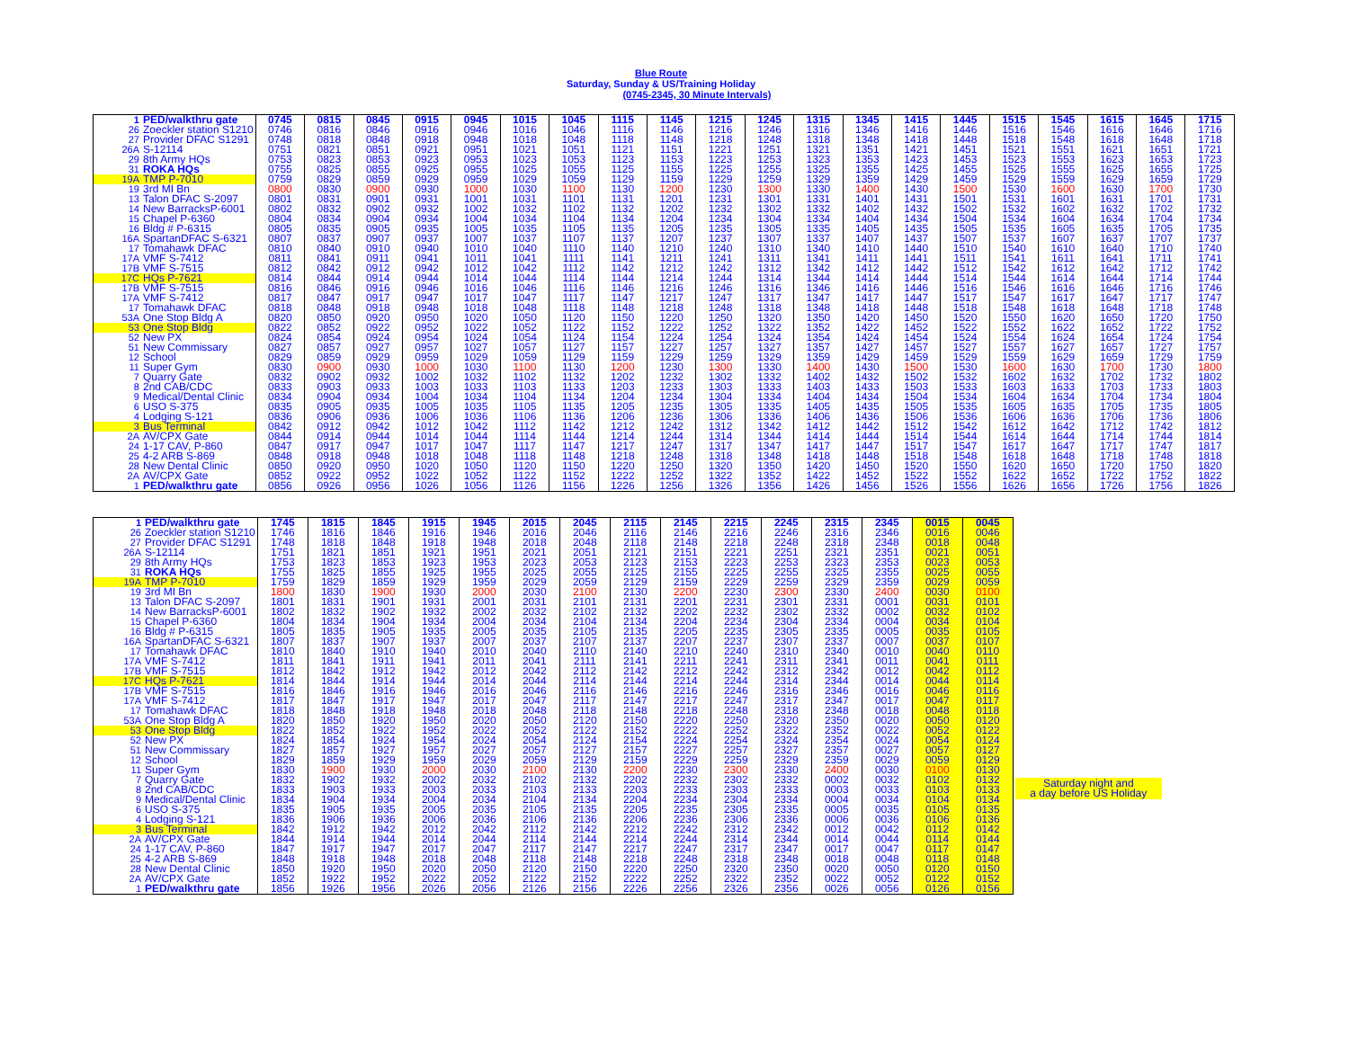Blue Route
Saturday, Sunday & US/Training Holiday
(0745-2345, 30 Minute Intervals)
| 1 | PED/walkthru gate | 0745 | 0815 | 0845 | 0915 | 0945 | 1015 | 1045 | 1115 | 1145 | 1215 | 1245 | 1315 | 1345 | 1415 | 1445 | 1515 | 1545 | 1615 | 1645 | 1715 |
| 26 | Zoeckler station S1210 | 0746 | 0816 | 0846 | 0916 | 0946 | 1016 | 1046 | 1116 | 1146 | 1216 | 1246 | 1316 | 1346 | 1416 | 1446 | 1516 | 1546 | 1616 | 1646 | 1716 |
| 27 | Provider DFAC S1291 | 0748 | 0818 | 0848 | 0918 | 0948 | 1018 | 1048 | 1118 | 1148 | 1218 | 1248 | 1318 | 1348 | 1418 | 1448 | 1518 | 1548 | 1618 | 1648 | 1718 |
| 26A | S-12114 | 0751 | 0821 | 0851 | 0921 | 0951 | 1021 | 1051 | 1121 | 1151 | 1221 | 1251 | 1321 | 1351 | 1421 | 1451 | 1521 | 1551 | 1621 | 1651 | 1721 |
| 29 | 8th Army HQs | 0753 | 0823 | 0853 | 0923 | 0953 | 1023 | 1053 | 1123 | 1153 | 1223 | 1253 | 1323 | 1353 | 1423 | 1453 | 1523 | 1553 | 1623 | 1653 | 1723 |
| 31 | ROKA HQs | 0755 | 0825 | 0855 | 0925 | 0955 | 1025 | 1055 | 1125 | 1155 | 1225 | 1255 | 1325 | 1355 | 1425 | 1455 | 1525 | 1555 | 1625 | 1655 | 1725 |
| 19A | TMP P-7010 | 0759 | 0829 | 0859 | 0929 | 0959 | 1029 | 1059 | 1129 | 1159 | 1229 | 1259 | 1329 | 1359 | 1429 | 1459 | 1529 | 1559 | 1629 | 1659 | 1729 |
| 19 | 3rd MI Bn | 0800 | 0830 | 0900 | 0930 | 1000 | 1030 | 1100 | 1130 | 1200 | 1230 | 1300 | 1330 | 1400 | 1430 | 1500 | 1530 | 1600 | 1630 | 1700 | 1730 |
| 13 | Talon DFAC S-2097 | 0801 | 0831 | 0901 | 0931 | 1001 | 1031 | 1101 | 1131 | 1201 | 1231 | 1301 | 1331 | 1401 | 1431 | 1501 | 1531 | 1601 | 1631 | 1701 | 1731 |
| 14 | New BarracksP-6001 | 0802 | 0832 | 0902 | 0932 | 1002 | 1032 | 1102 | 1132 | 1202 | 1232 | 1302 | 1332 | 1402 | 1432 | 1502 | 1532 | 1602 | 1632 | 1702 | 1732 |
| 15 | Chapel P-6360 | 0804 | 0834 | 0904 | 0934 | 1004 | 1034 | 1104 | 1134 | 1204 | 1234 | 1304 | 1334 | 1404 | 1434 | 1504 | 1534 | 1604 | 1634 | 1704 | 1734 |
| 16 | Bldg # P-6315 | 0805 | 0835 | 0905 | 0935 | 1005 | 1035 | 1105 | 1135 | 1205 | 1235 | 1305 | 1335 | 1405 | 1435 | 1505 | 1535 | 1605 | 1635 | 1705 | 1735 |
| 16A | SpartanDFAC S-6321 | 0807 | 0837 | 0907 | 0937 | 1007 | 1037 | 1107 | 1137 | 1207 | 1237 | 1307 | 1337 | 1407 | 1437 | 1507 | 1537 | 1607 | 1637 | 1707 | 1737 |
| 17 | Tomahawk DFAC | 0810 | 0840 | 0910 | 0940 | 1010 | 1040 | 1110 | 1140 | 1210 | 1240 | 1310 | 1340 | 1410 | 1440 | 1510 | 1540 | 1610 | 1640 | 1710 | 1740 |
| 17A | VMF S-7412 | 0811 | 0841 | 0911 | 0941 | 1011 | 1041 | 1111 | 1141 | 1211 | 1241 | 1311 | 1341 | 1411 | 1441 | 1511 | 1541 | 1611 | 1641 | 1711 | 1741 |
| 17B | VMF S-7515 | 0812 | 0842 | 0912 | 0942 | 1012 | 1042 | 1112 | 1142 | 1212 | 1242 | 1312 | 1342 | 1412 | 1442 | 1512 | 1542 | 1612 | 1642 | 1712 | 1742 |
| 17C | HQs P-7621 | 0814 | 0844 | 0914 | 0944 | 1014 | 1044 | 1114 | 1144 | 1214 | 1244 | 1314 | 1344 | 1414 | 1444 | 1514 | 1544 | 1614 | 1644 | 1714 | 1744 |
| 17B | VMF S-7515 | 0816 | 0846 | 0916 | 0946 | 1016 | 1046 | 1116 | 1146 | 1216 | 1246 | 1316 | 1346 | 1416 | 1446 | 1516 | 1546 | 1616 | 1646 | 1716 | 1746 |
| 17A | VMF S-7412 | 0817 | 0847 | 0917 | 0947 | 1017 | 1047 | 1117 | 1147 | 1217 | 1247 | 1317 | 1347 | 1417 | 1447 | 1517 | 1547 | 1617 | 1647 | 1717 | 1747 |
| 17 | Tomahawk DFAC | 0818 | 0848 | 0918 | 0948 | 1018 | 1048 | 1118 | 1148 | 1218 | 1248 | 1318 | 1348 | 1418 | 1448 | 1518 | 1548 | 1618 | 1648 | 1718 | 1748 |
| 53A | One Stop Bldg A | 0820 | 0850 | 0920 | 0950 | 1020 | 1050 | 1120 | 1150 | 1220 | 1250 | 1320 | 1350 | 1420 | 1450 | 1520 | 1550 | 1620 | 1650 | 1720 | 1750 |
| 53 | One Stop Bldg | 0822 | 0852 | 0922 | 0952 | 1022 | 1052 | 1122 | 1152 | 1222 | 1252 | 1322 | 1352 | 1422 | 1452 | 1522 | 1552 | 1622 | 1652 | 1722 | 1752 |
| 52 | New PX | 0824 | 0854 | 0924 | 0954 | 1024 | 1054 | 1124 | 1154 | 1224 | 1254 | 1324 | 1354 | 1424 | 1454 | 1524 | 1554 | 1624 | 1654 | 1724 | 1754 |
| 51 | New Commissary | 0827 | 0857 | 0927 | 0957 | 1027 | 1057 | 1127 | 1157 | 1227 | 1257 | 1327 | 1357 | 1427 | 1457 | 1527 | 1557 | 1627 | 1657 | 1727 | 1757 |
| 12 | School | 0829 | 0859 | 0929 | 0959 | 1029 | 1059 | 1129 | 1159 | 1229 | 1259 | 1329 | 1359 | 1429 | 1459 | 1529 | 1559 | 1629 | 1659 | 1729 | 1759 |
| 11 | Super Gym | 0830 | 0900 | 0930 | 1000 | 1030 | 1100 | 1130 | 1200 | 1230 | 1300 | 1330 | 1400 | 1430 | 1500 | 1530 | 1600 | 1630 | 1700 | 1730 | 1800 |
| 7 | Quarry Gate | 0832 | 0902 | 0932 | 1002 | 1032 | 1102 | 1132 | 1202 | 1232 | 1302 | 1332 | 1402 | 1432 | 1502 | 1532 | 1602 | 1632 | 1702 | 1732 | 1802 |
| 8 | 2nd CAB/CDC | 0833 | 0903 | 0933 | 1003 | 1033 | 1103 | 1133 | 1203 | 1233 | 1303 | 1333 | 1403 | 1433 | 1503 | 1533 | 1603 | 1633 | 1703 | 1733 | 1803 |
| 9 | Medical/Dental Clinic | 0834 | 0904 | 0934 | 1004 | 1034 | 1104 | 1134 | 1204 | 1234 | 1304 | 1334 | 1404 | 1434 | 1504 | 1534 | 1604 | 1634 | 1704 | 1734 | 1804 |
| 6 | USO S-375 | 0835 | 0905 | 0935 | 1005 | 1035 | 1105 | 1135 | 1205 | 1235 | 1305 | 1335 | 1405 | 1435 | 1505 | 1535 | 1605 | 1635 | 1705 | 1735 | 1805 |
| 4 | Lodging S-121 | 0836 | 0906 | 0936 | 1006 | 1036 | 1106 | 1136 | 1206 | 1236 | 1306 | 1336 | 1406 | 1436 | 1506 | 1536 | 1606 | 1636 | 1706 | 1736 | 1806 |
| 3 | Bus Terminal | 0842 | 0912 | 0942 | 1012 | 1042 | 1112 | 1142 | 1212 | 1242 | 1312 | 1342 | 1412 | 1442 | 1512 | 1542 | 1612 | 1642 | 1712 | 1742 | 1812 |
| 2A | AV/CPX Gate | 0844 | 0914 | 0944 | 1014 | 1044 | 1114 | 1144 | 1214 | 1244 | 1314 | 1344 | 1414 | 1444 | 1514 | 1544 | 1614 | 1644 | 1714 | 1744 | 1814 |
| 24 | 1-17 CAV, P-860 | 0847 | 0917 | 0947 | 1017 | 1047 | 1117 | 1147 | 1217 | 1247 | 1317 | 1347 | 1417 | 1447 | 1517 | 1547 | 1617 | 1647 | 1717 | 1747 | 1817 |
| 25 | 4-2 ARB S-869 | 0848 | 0918 | 0948 | 1018 | 1048 | 1118 | 1148 | 1218 | 1248 | 1318 | 1348 | 1418 | 1448 | 1518 | 1548 | 1618 | 1648 | 1718 | 1748 | 1818 |
| 28 | New Dental Clinic | 0850 | 0920 | 0950 | 1020 | 1050 | 1120 | 1150 | 1220 | 1250 | 1320 | 1350 | 1420 | 1450 | 1520 | 1550 | 1620 | 1650 | 1720 | 1750 | 1820 |
| 2A | AV/CPX Gate | 0852 | 0922 | 0952 | 1022 | 1052 | 1122 | 1152 | 1222 | 1252 | 1322 | 1352 | 1422 | 1452 | 1522 | 1552 | 1622 | 1652 | 1722 | 1752 | 1822 |
| 1 | PED/walkthru gate | 0856 | 0926 | 0956 | 1026 | 1056 | 1126 | 1156 | 1226 | 1256 | 1326 | 1356 | 1426 | 1456 | 1526 | 1556 | 1626 | 1656 | 1726 | 1756 | 1826 |
| 1 | PED/walkthru gate | 1745 | 1815 | 1845 | 1915 | 1945 | 2015 | 2045 | 2115 | 2145 | 2215 | 2245 | 2315 | 2345 | 0015 | 0045 |
| 26 | Zoeckler station S1210 | 1746 | 1816 | 1846 | 1916 | 1946 | 2016 | 2046 | 2116 | 2146 | 2216 | 2246 | 2316 | 2346 | 0016 | 0046 |
| 27 | Provider DFAC S1291 | 1748 | 1818 | 1848 | 1918 | 1948 | 2018 | 2048 | 2118 | 2148 | 2218 | 2248 | 2318 | 2348 | 0018 | 0048 |
| 26A | S-12114 | 1751 | 1821 | 1851 | 1921 | 1951 | 2021 | 2051 | 2121 | 2151 | 2221 | 2251 | 2321 | 2351 | 0021 | 0051 |
| 29 | 8th Army HQs | 1753 | 1823 | 1853 | 1923 | 1953 | 2023 | 2053 | 2123 | 2153 | 2223 | 2253 | 2323 | 2353 | 0023 | 0053 |
| 31 | ROKA HQs | 1755 | 1825 | 1855 | 1925 | 1955 | 2025 | 2055 | 2125 | 2155 | 2225 | 2255 | 2325 | 2355 | 0025 | 0055 |
| 19A | TMP P-7010 | 1759 | 1829 | 1859 | 1929 | 1959 | 2029 | 2059 | 2129 | 2159 | 2229 | 2259 | 2329 | 2359 | 0029 | 0059 |
| 19 | 3rd MI Bn | 1800 | 1830 | 1900 | 1930 | 2000 | 2030 | 2100 | 2130 | 2200 | 2230 | 2300 | 2330 | 2400 | 0030 | 0100 |
| 13 | Talon DFAC S-2097 | 1801 | 1831 | 1901 | 1931 | 2001 | 2031 | 2101 | 2131 | 2201 | 2231 | 2301 | 2331 | 0001 | 0031 | 0101 |
| 14 | New BarracksP-6001 | 1802 | 1832 | 1902 | 1932 | 2002 | 2032 | 2102 | 2132 | 2202 | 2232 | 2302 | 2332 | 0002 | 0032 | 0102 |
| 15 | Chapel P-6360 | 1804 | 1834 | 1904 | 1934 | 2004 | 2034 | 2104 | 2134 | 2204 | 2234 | 2304 | 2334 | 0004 | 0034 | 0104 |
| 16 | Bldg # P-6315 | 1805 | 1835 | 1905 | 1935 | 2005 | 2035 | 2105 | 2135 | 2205 | 2235 | 2305 | 2335 | 0005 | 0035 | 0105 |
| 16A | SpartanDFAC S-6321 | 1807 | 1837 | 1907 | 1937 | 2007 | 2037 | 2107 | 2137 | 2207 | 2237 | 2307 | 2337 | 0007 | 0037 | 0107 |
| 17 | Tomahawk DFAC | 1810 | 1840 | 1910 | 1940 | 2010 | 2040 | 2110 | 2140 | 2210 | 2240 | 2310 | 2340 | 0010 | 0040 | 0110 |
| 17A | VMF S-7412 | 1811 | 1841 | 1911 | 1941 | 2011 | 2041 | 2111 | 2141 | 2211 | 2241 | 2311 | 2341 | 0011 | 0041 | 0111 |
| 17B | VMF S-7515 | 1812 | 1842 | 1912 | 1942 | 2012 | 2042 | 2112 | 2142 | 2212 | 2242 | 2312 | 2342 | 0012 | 0042 | 0112 |
| 17C | HQs P-7621 | 1814 | 1844 | 1914 | 1944 | 2014 | 2044 | 2114 | 2144 | 2214 | 2244 | 2314 | 2344 | 0014 | 0044 | 0114 |
| 17B | VMF S-7515 | 1816 | 1846 | 1916 | 1946 | 2016 | 2046 | 2116 | 2146 | 2216 | 2246 | 2316 | 2346 | 0016 | 0046 | 0116 |
| 17A | VMF S-7412 | 1817 | 1847 | 1917 | 1947 | 2017 | 2047 | 2117 | 2147 | 2217 | 2247 | 2317 | 2347 | 0017 | 0047 | 0117 |
| 17 | Tomahawk DFAC | 1818 | 1848 | 1918 | 1948 | 2018 | 2048 | 2118 | 2148 | 2218 | 2248 | 2318 | 2348 | 0018 | 0048 | 0118 |
| 53A | One Stop Bldg A | 1820 | 1850 | 1920 | 1950 | 2020 | 2050 | 2120 | 2150 | 2220 | 2250 | 2320 | 2350 | 0020 | 0050 | 0120 |
| 53 | One Stop Bldg | 1822 | 1852 | 1922 | 1952 | 2022 | 2052 | 2122 | 2152 | 2222 | 2252 | 2322 | 2352 | 0022 | 0052 | 0122 |
| 52 | New PX | 1824 | 1854 | 1924 | 1954 | 2024 | 2054 | 2124 | 2154 | 2224 | 2254 | 2324 | 2354 | 0024 | 0054 | 0124 |
| 51 | New Commissary | 1827 | 1857 | 1927 | 1957 | 2027 | 2057 | 2127 | 2157 | 2227 | 2257 | 2327 | 2357 | 0027 | 0057 | 0127 |
| 12 | School | 1829 | 1859 | 1929 | 1959 | 2029 | 2059 | 2129 | 2159 | 2229 | 2259 | 2329 | 2359 | 0029 | 0059 | 0129 |
| 11 | Super Gym | 1830 | 1900 | 1930 | 2000 | 2030 | 2100 | 2130 | 2200 | 2230 | 2300 | 2330 | 2400 | 0030 | 0100 | 0130 |
| 7 | Quarry Gate | 1832 | 1902 | 1932 | 2002 | 2032 | 2102 | 2132 | 2202 | 2232 | 2302 | 2332 | 0002 | 0032 | 0102 | 0132 |
| 8 | 2nd CAB/CDC | 1833 | 1903 | 1933 | 2003 | 2033 | 2103 | 2133 | 2203 | 2233 | 2303 | 2333 | 0003 | 0033 | 0103 | 0133 |
| 9 | Medical/Dental Clinic | 1834 | 1904 | 1934 | 2004 | 2034 | 2104 | 2134 | 2204 | 2234 | 2304 | 2334 | 0004 | 0034 | 0104 | 0134 |
| 6 | USO S-375 | 1835 | 1905 | 1935 | 2005 | 2035 | 2105 | 2135 | 2205 | 2235 | 2305 | 2335 | 0005 | 0035 | 0105 | 0135 |
| 4 | Lodging S-121 | 1836 | 1906 | 1936 | 2006 | 2036 | 2106 | 2136 | 2206 | 2236 | 2306 | 2336 | 0006 | 0036 | 0106 | 0136 |
| 3 | Bus Terminal | 1842 | 1912 | 1942 | 2012 | 2042 | 2112 | 2142 | 2212 | 2242 | 2312 | 2342 | 0012 | 0042 | 0112 | 0142 |
| 2A | AV/CPX Gate | 1844 | 1914 | 1944 | 2014 | 2044 | 2114 | 2144 | 2214 | 2244 | 2314 | 2344 | 0014 | 0044 | 0114 | 0144 |
| 24 | 1-17 CAV, P-860 | 1847 | 1917 | 1947 | 2017 | 2047 | 2117 | 2147 | 2217 | 2247 | 2317 | 2347 | 0017 | 0047 | 0117 | 0147 |
| 25 | 4-2 ARB S-869 | 1848 | 1918 | 1948 | 2018 | 2048 | 2118 | 2148 | 2218 | 2248 | 2318 | 2348 | 0018 | 0048 | 0118 | 0148 |
| 28 | New Dental Clinic | 1850 | 1920 | 1950 | 2020 | 2050 | 2120 | 2150 | 2220 | 2250 | 2320 | 2350 | 0020 | 0050 | 0120 | 0150 |
| 2A | AV/CPX Gate | 1852 | 1922 | 1952 | 2022 | 2052 | 2122 | 2152 | 2222 | 2252 | 2322 | 2352 | 0022 | 0052 | 0122 | 0152 |
| 1 | PED/walkthru gate | 1856 | 1926 | 1956 | 2026 | 2056 | 2126 | 2156 | 2226 | 2256 | 2326 | 2356 | 0026 | 0056 | 0126 | 0156 |
Saturday night and
a day before US Holiday